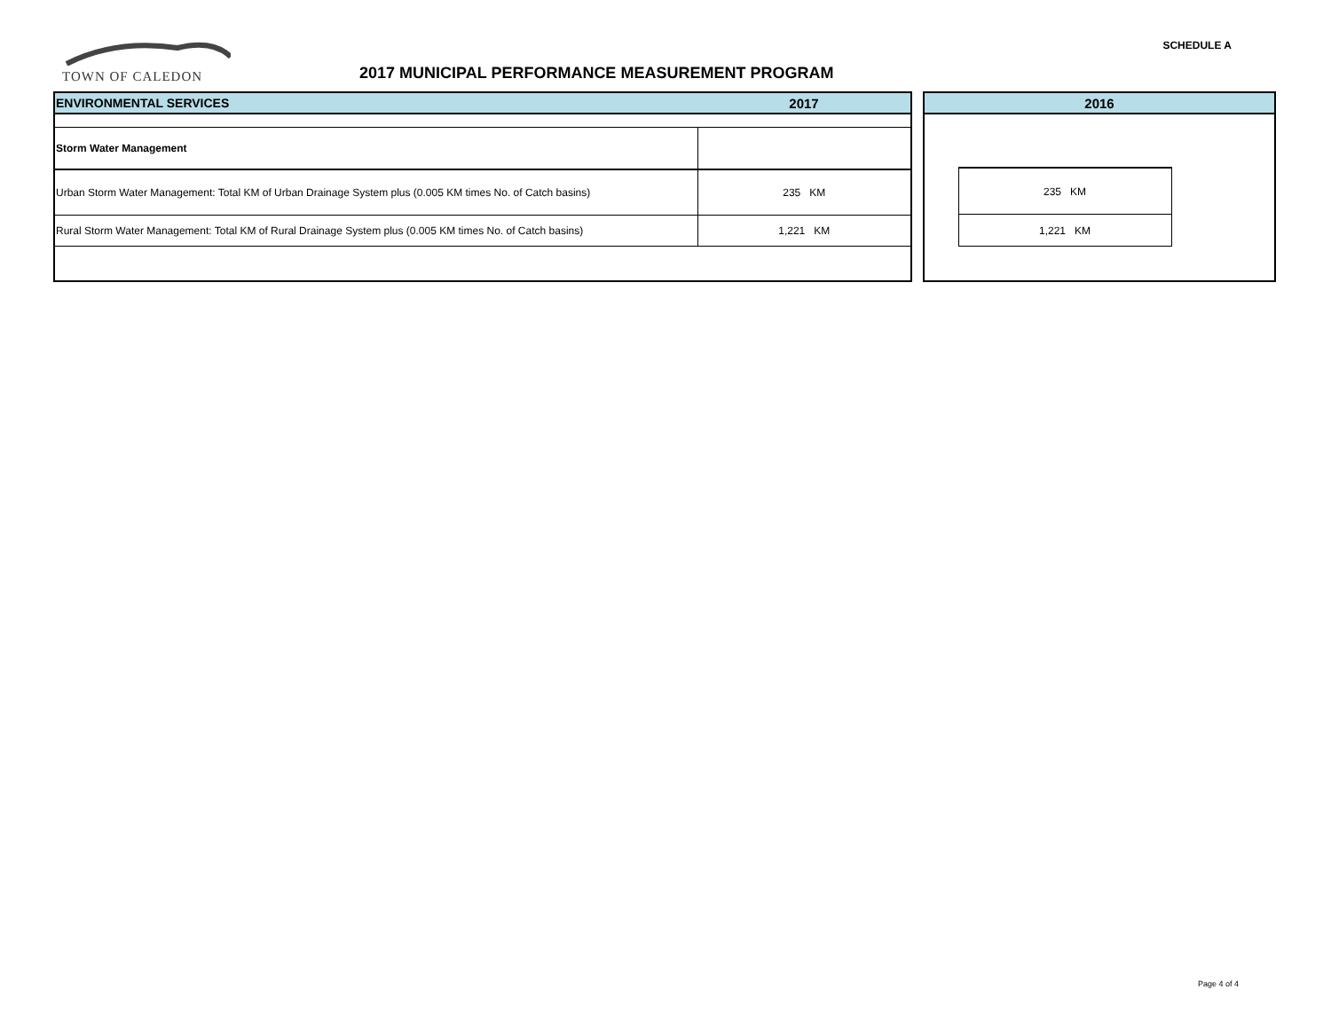SCHEDULE A
TOWN OF CALEDON
2017 MUNICIPAL PERFORMANCE MEASUREMENT PROGRAM
| ENVIRONMENTAL SERVICES | 2017 |
| Storm Water Management | |
| Urban Storm Water Management: Total KM of Urban Drainage System plus (0.005 KM times No. of Catch basins) | 235 KM |
| Rural Storm Water Management: Total KM of Rural Drainage System plus (0.005 KM times No. of Catch basins) | 1,221 KM |
| 2016 | | |
| | 235 KM | |
| | 1,221 KM | |
Page 4 of 4